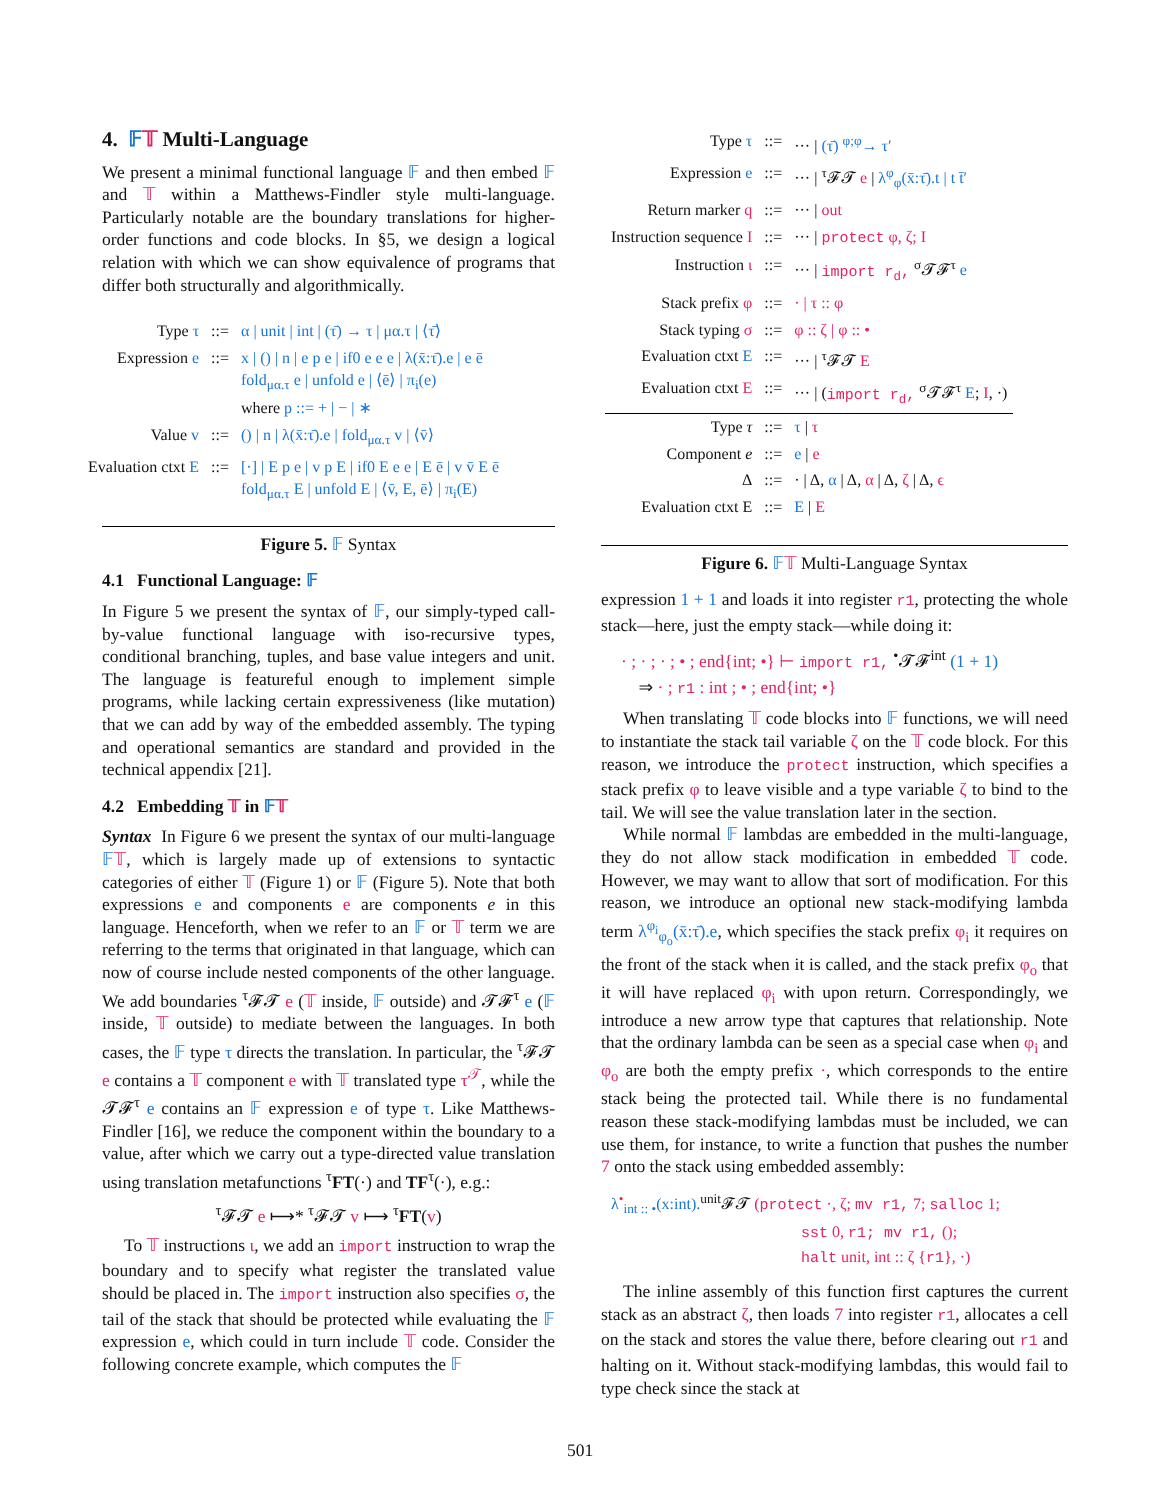4. 𝔽𝕋 Multi-Language
We present a minimal functional language 𝔽 and then embed 𝔽 and 𝕋 within a Matthews-Findler style multi-language. Particularly notable are the boundary translations for higher-order functions and code blocks. In §5, we design a logical relation with which we can show equivalence of programs that differ both structurally and algorithmically.
| Type τ | ::= | α / unit / int / (τ̄) → τ / μα.τ / ⟨τ̄⟩ |
| Expression e | ::= | x / () / n / e p e / if0 e e e / λ(x̄:τ̄).e / e ē fold<sub>μα.τ</sub> e / unfold e / ⟨ē⟩ / π<sub>i</sub>(e) where p ::= + / − / ∗ |
| Value v | ::= | () / n / λ(x̄:τ̄).e / fold<sub>μα.τ</sub> v / ⟨v̄⟩ |
| Evaluation ctxt E | ::= | [·] / E p e / v p E / if0 E e e / E ē / v v̄ E ē fold<sub>μα.τ</sub> E / unfold E / ⟨v̄, E, ē⟩ / π<sub>i</sub>(E) |
Figure 5. 𝔽 Syntax
4.1 Functional Language: 𝔽
In Figure 5 we present the syntax of 𝔽, our simply-typed call-by-value functional language with iso-recursive types, conditional branching, tuples, and base value integers and unit. The language is featureful enough to implement simple programs, while lacking certain expressiveness (like mutation) that we can add by way of the embedded assembly. The typing and operational semantics are standard and provided in the technical appendix [21].
4.2 Embedding 𝕋 in 𝔽𝕋
Syntax In Figure 6 we present the syntax of our multi-language 𝔽𝕋, which is largely made up of extensions to syntactic categories of either 𝕋 (Figure 1) or 𝔽 (Figure 5). Note that both expressions e and components e are components e in this language. Henceforth, when we refer to an 𝔽 or 𝕋 term we are referring to the terms that originated in that language, which can now of course include nested components of the other language. We add boundaries <sup>τ</sup>𝓕𝓣 e (𝕋 inside, 𝔽 outside) and 𝓣𝓕<sup>τ</sup> e (𝔽 inside, 𝕋 outside) to mediate between the languages. In both cases, the 𝔽 type τ directs the translation. In particular, the <sup>τ</sup>𝓕𝓣 e contains a 𝕋 component e with 𝕋 translated type τ<sup>𝒯</sup>, while the 𝓣𝓕<sup>τ</sup> e contains an 𝔽 expression e of type τ. Like Matthews-Findler [16], we reduce the component within the boundary to a value, after which we carry out a type-directed value translation using translation metafunctions <sup>τ</sup>FT(·) and TF<sup>τ</sup>(·), e.g.:
<sup>τ</sup>𝓕𝓣 e ⟼* <sup>τ</sup>𝓕𝓣 v ⟼ <sup>τ</sup>FT(v)
To 𝕋 instructions ι, we add an import instruction to wrap the boundary and to specify what register the translated value should be placed in. The import instruction also specifies σ, the tail of the stack that should be protected while evaluating the 𝔽 expression e, which could in turn include 𝕋 code. Consider the following concrete example, which computes the 𝔽
| Type τ | ::= | ··· / (τ̄) <sup>φ;φ</sup>→ τ′ |
| Expression e | ::= | ··· / <sup>τ</sup>𝓕𝓣 e / λ<sup>φ</sup><sub>φ</sub>(x̄:τ̄).t / t t̄′ |
| Return marker q | ::= | ··· / out |
| Instruction sequence I | ::= | ··· / protect φ, ζ; I |
| Instruction ι | ::= | ··· / import r<sub>d</sub>, <sup>σ</sup>𝓣𝓕<sup>τ</sup> e |
| Stack prefix φ | ::= | · / τ :: φ |
| Stack typing σ | ::= | φ :: ζ / φ :: • |
| Evaluation ctxt E | ::= | ··· / <sup>τ</sup>𝓕𝓣 E |
| Evaluation ctxt E | ::= | ··· / ( import r<sub>d</sub>, <sup>σ</sup>𝓣𝓕<sup>τ</sup> E ; I , ·) |
| Type τ | ::= | τ / τ |
| Component e | ::= | e / e |
| Δ | ::= | · / Δ, α / Δ, α / Δ, ζ / Δ, ϵ |
| Evaluation ctxt E | ::= | E / E |
Figure 6. 𝔽𝕋 Multi-Language Syntax
expression 1 + 1 and loads it into register r1, protecting the whole stack—here, just the empty stack—while doing it:
· ; · ; · ; • ; end{int; •} ⊢ import r1, <sup>•</sup>𝓣𝓕<sup>int</sup> (1 + 1)
⇒ · ; r1 : int ; • ; end{int; •}
When translating 𝕋 code blocks into 𝔽 functions, we will need to instantiate the stack tail variable ζ on the 𝕋 code block. For this reason, we introduce the protect instruction, which specifies a stack prefix φ to leave visible and a type variable ζ to bind to the tail. We will see the value translation later in the section.
While normal 𝔽 lambdas are embedded in the multi-language, they do not allow stack modification in embedded 𝕋 code. However, we may want to allow that sort of modification. For this reason, we introduce an optional new stack-modifying lambda term λ<sup>φ<sub>i</sub></sup><sub>φ<sub>o</sub></sub>(x̄:τ̄).e, which specifies the stack prefix φ<sub>i</sub> it requires on the front of the stack when it is called, and the stack prefix φ<sub>o</sub> that it will have replaced φ<sub>i</sub> with upon return. Correspondingly, we introduce a new arrow type that captures that relationship. Note that the ordinary lambda can be seen as a special case when φ<sub>i</sub> and φ<sub>o</sub> are both the empty prefix ·, which corresponds to the entire stack being the protected tail. While there is no fundamental reason these stack-modifying lambdas must be included, we can use them, for instance, to write a function that pushes the number 7 onto the stack using embedded assembly:
λ<sup>•</sup><sub>int :: •</sub>(x:int).<sup>unit</sup>𝓕𝓣 (protect ·, ζ; mv r1, 7; salloc 1;
sst 0, r1; mv r1, ();
halt unit, int :: ζ {r1}, ·)
The inline assembly of this function first captures the current stack as an abstract ζ, then loads 7 into register r1, allocates a cell on the stack and stores the value there, before clearing out r1 and halting on it. Without stack-modifying lambdas, this would fail to type check since the stack at
501